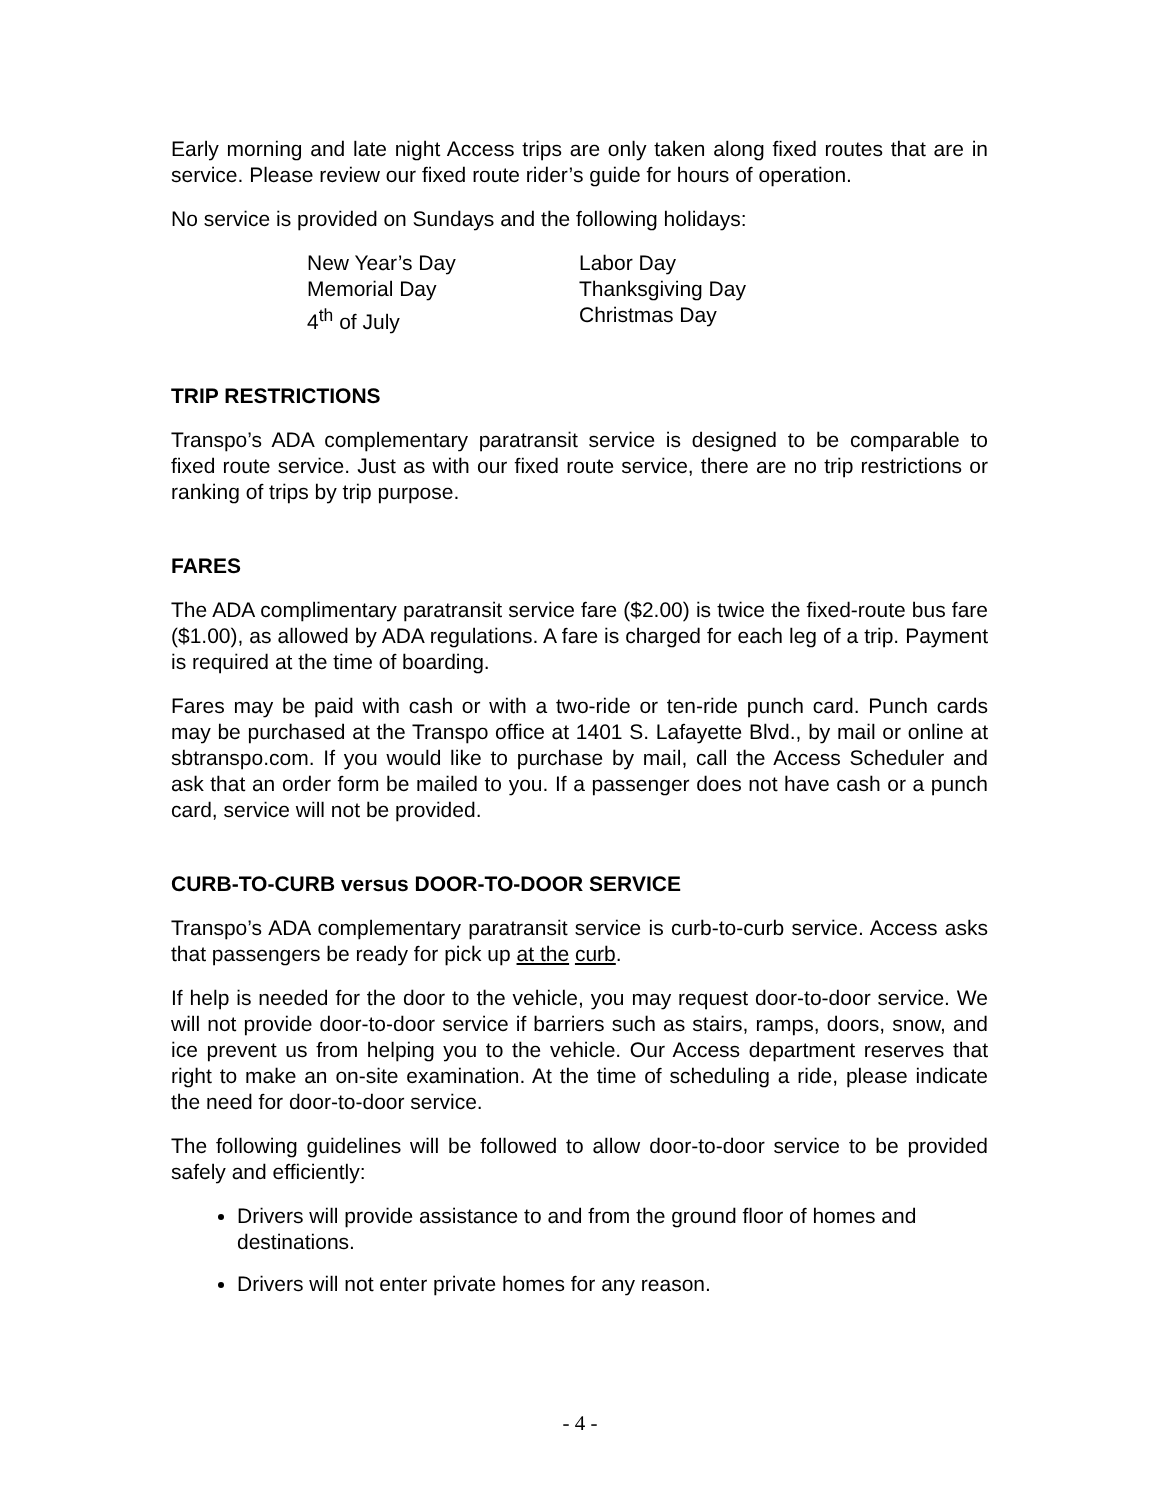Early morning and late night Access trips are only taken along fixed routes that are in service. Please review our fixed route rider’s guide for hours of operation.
No service is provided on Sundays and the following holidays:
New Year’s Day
Labor Day
Memorial Day
Thanksgiving Day
4<sup>th</sup> of July
Christmas Day
TRIP RESTRICTIONS
Transpo’s ADA complementary paratransit service is designed to be comparable to fixed route service. Just as with our fixed route service, there are no trip restrictions or ranking of trips by trip purpose.
FARES
The ADA complimentary paratransit service fare ($2.00) is twice the fixed-route bus fare ($1.00), as allowed by ADA regulations. A fare is charged for each leg of a trip. Payment is required at the time of boarding.
Fares may be paid with cash or with a two-ride or ten-ride punch card. Punch cards may be purchased at the Transpo office at 1401 S. Lafayette Blvd., by mail or online at sbtranspo.com. If you would like to purchase by mail, call the Access Scheduler and ask that an order form be mailed to you. If a passenger does not have cash or a punch card, service will not be provided.
CURB-TO-CURB versus DOOR-TO-DOOR SERVICE
Transpo’s ADA complementary paratransit service is curb-to-curb service. Access asks that passengers be ready for pick up at the curb.
If help is needed for the door to the vehicle, you may request door-to-door service. We will not provide door-to-door service if barriers such as stairs, ramps, doors, snow, and ice prevent us from helping you to the vehicle. Our Access department reserves that right to make an on-site examination. At the time of scheduling a ride, please indicate the need for door-to-door service.
The following guidelines will be followed to allow door-to-door service to be provided safely and efficiently:
Drivers will provide assistance to and from the ground floor of homes and destinations.
Drivers will not enter private homes for any reason.
- 4 -